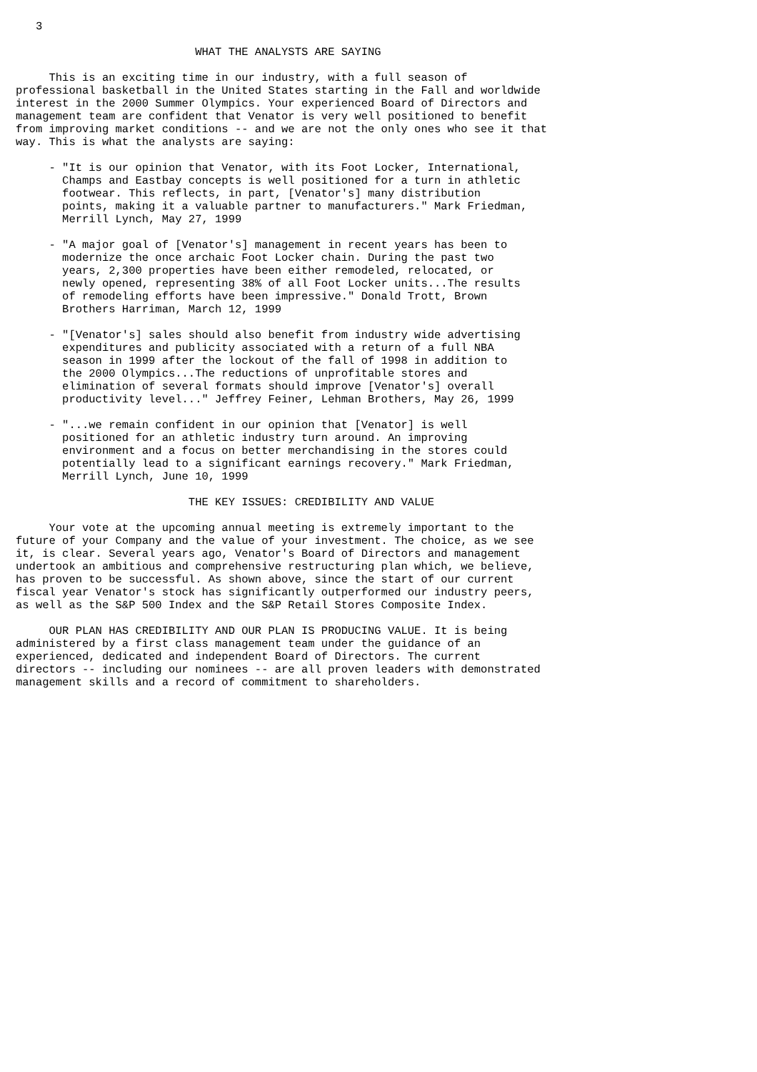3

                           WHAT THE ANALYSTS ARE SAYING

     This is an exciting time in our industry, with a full season of
professional basketball in the United States starting in the Fall and worldwide
interest in the 2000 Summer Olympics. Your experienced Board of Directors and
management team are confident that Venator is very well positioned to benefit
from improving market conditions -- and we are not the only ones who see it that
way. This is what the analysts are saying:

     - "It is our opinion that Venator, with its Foot Locker, International,
       Champs and Eastbay concepts is well positioned for a turn in athletic
       footwear. This reflects, in part, [Venator's] many distribution
       points, making it a valuable partner to manufacturers." Mark Friedman,
       Merrill Lynch, May 27, 1999

     - "A major goal of [Venator's] management in recent years has been to
       modernize the once archaic Foot Locker chain. During the past two
       years, 2,300 properties have been either remodeled, relocated, or
       newly opened, representing 38% of all Foot Locker units...The results
       of remodeling efforts have been impressive." Donald Trott, Brown
       Brothers Harriman, March 12, 1999

     - "[Venator's] sales should also benefit from industry wide advertising
       expenditures and publicity associated with a return of a full NBA
       season in 1999 after the lockout of the fall of 1998 in addition to
       the 2000 Olympics...The reductions of unprofitable stores and
       elimination of several formats should improve [Venator's] overall
       productivity level..." Jeffrey Feiner, Lehman Brothers, May 26, 1999

     - "...we remain confident in our opinion that [Venator] is well
       positioned for an athletic industry turn around. An improving
       environment and a focus on better merchandising in the stores could
       potentially lead to a significant earnings recovery." Mark Friedman,
       Merrill Lynch, June 10, 1999

                          THE KEY ISSUES: CREDIBILITY AND VALUE

     Your vote at the upcoming annual meeting is extremely important to the
future of your Company and the value of your investment. The choice, as we see
it, is clear. Several years ago, Venator's Board of Directors and management
undertook an ambitious and comprehensive restructuring plan which, we believe,
has proven to be successful. As shown above, since the start of our current
fiscal year Venator's stock has significantly outperformed our industry peers,
as well as the S&P 500 Index and the S&P Retail Stores Composite Index.

     OUR PLAN HAS CREDIBILITY AND OUR PLAN IS PRODUCING VALUE. It is being
administered by a first class management team under the guidance of an
experienced, dedicated and independent Board of Directors. The current
directors -- including our nominees -- are all proven leaders with demonstrated
management skills and a record of commitment to shareholders.